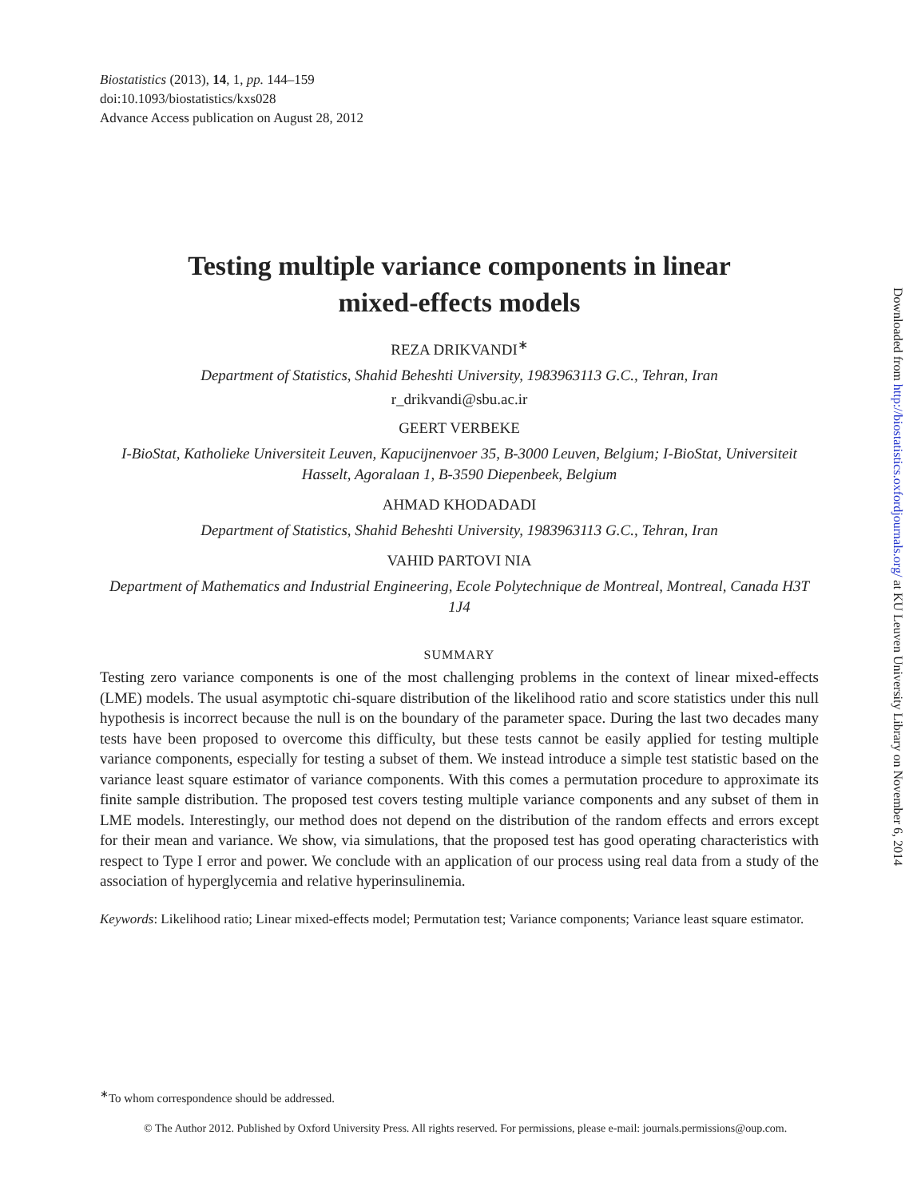Biostatistics (2013), 14, 1, pp. 144–159
doi:10.1093/biostatistics/kxs028
Advance Access publication on August 28, 2012
Testing multiple variance components in linear
mixed-effects models
REZA DRIKVANDI<sup>∗</sup>
Department of Statistics, Shahid Beheshti University, 1983963113 G.C., Tehran, Iran
r_drikvandi@sbu.ac.ir
GEERT VERBEKE
I-BioStat, Katholieke Universiteit Leuven, Kapucijnenvoer 35, B-3000 Leuven, Belgium; I-BioStat, Universiteit Hasselt, Agoralaan 1, B-3590 Diepenbeek, Belgium
AHMAD KHODADADI
Department of Statistics, Shahid Beheshti University, 1983963113 G.C., Tehran, Iran
VAHID PARTOVI NIA
Department of Mathematics and Industrial Engineering, Ecole Polytechnique de Montreal, Montreal, Canada H3T 1J4
SUMMARY
Testing zero variance components is one of the most challenging problems in the context of linear mixed-effects (LME) models. The usual asymptotic chi-square distribution of the likelihood ratio and score statistics under this null hypothesis is incorrect because the null is on the boundary of the parameter space. During the last two decades many tests have been proposed to overcome this difficulty, but these tests cannot be easily applied for testing multiple variance components, especially for testing a subset of them. We instead introduce a simple test statistic based on the variance least square estimator of variance components. With this comes a permutation procedure to approximate its finite sample distribution. The proposed test covers testing multiple variance components and any subset of them in LME models. Interestingly, our method does not depend on the distribution of the random effects and errors except for their mean and variance. We show, via simulations, that the proposed test has good operating characteristics with respect to Type I error and power. We conclude with an application of our process using real data from a study of the association of hyperglycemia and relative hyperinsulinemia.
Keywords: Likelihood ratio; Linear mixed-effects model; Permutation test; Variance components; Variance least square estimator.
<sup>∗</sup>To whom correspondence should be addressed.
© The Author 2012. Published by Oxford University Press. All rights reserved. For permissions, please e-mail: journals.permissions@oup.com.
Downloaded from http://biostatistics.oxfordjournals.org/ at KU Leuven University Library on November 6, 2014